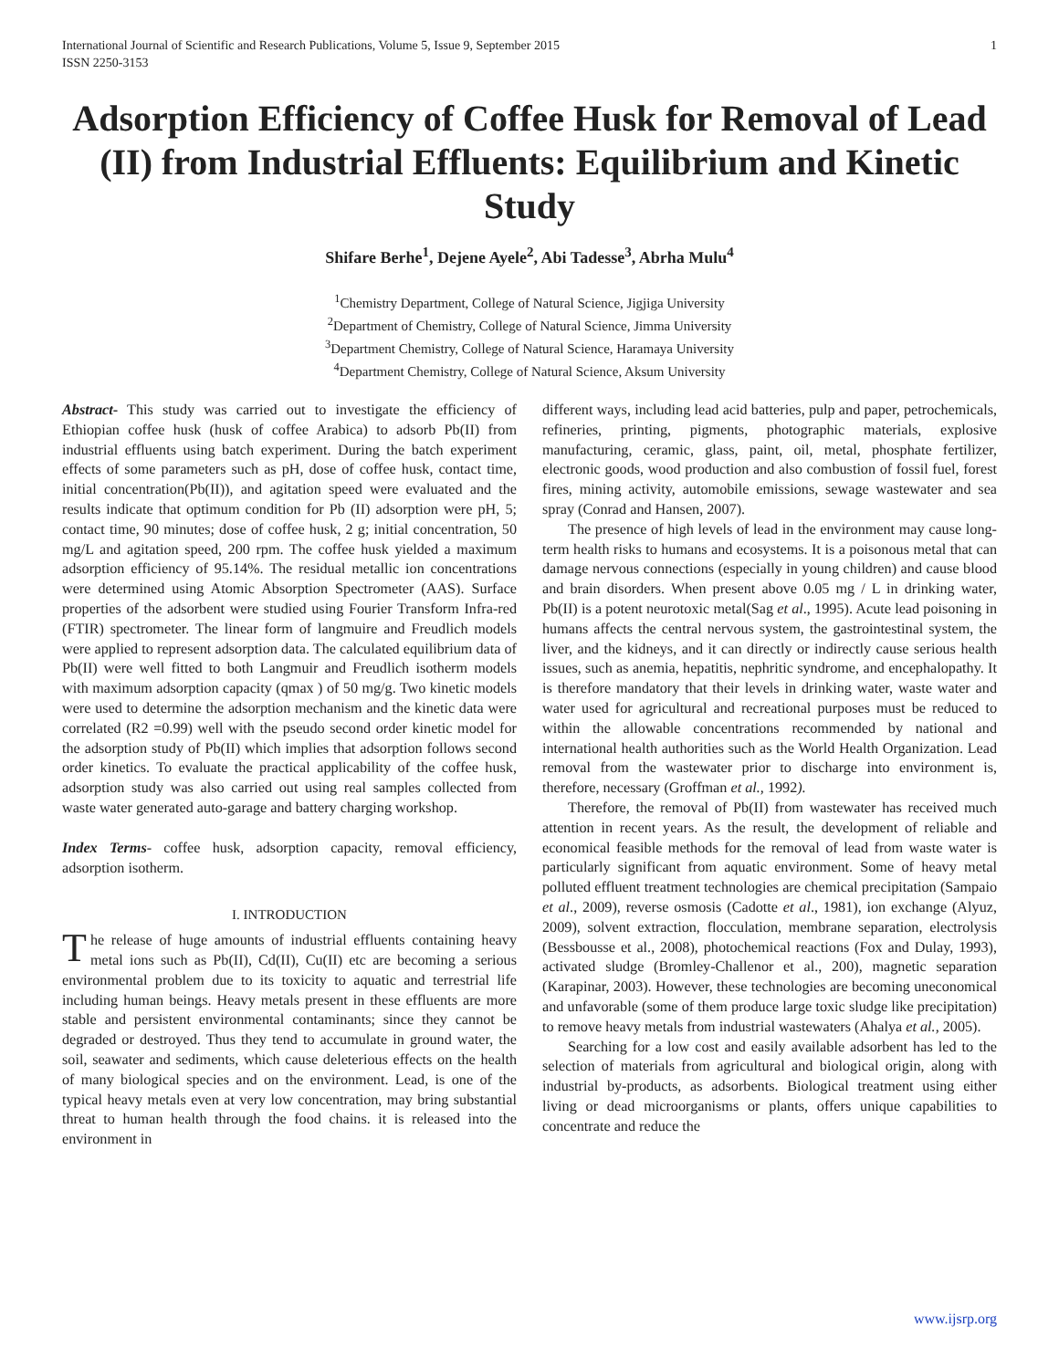International Journal of Scientific and Research Publications, Volume 5, Issue 9, September 2015
ISSN 2250-3153 1
Adsorption Efficiency of Coffee Husk for Removal of Lead (II) from Industrial Effluents: Equilibrium and Kinetic Study
Shifare Berhe<sup>1</sup>, Dejene Ayele<sup>2</sup>, Abi Tadesse<sup>3</sup>, Abrha Mulu<sup>4</sup>
<sup>1</sup> Chemistry Department, College of Natural Science, Jigjiga University
<sup>2</sup> Department of Chemistry, College of Natural Science, Jimma University
<sup>3</sup> Department Chemistry, College of Natural Science, Haramaya University
<sup>4</sup> Department Chemistry, College of Natural Science, Aksum University
Abstract- This study was carried out to investigate the efficiency of Ethiopian coffee husk (husk of coffee Arabica) to adsorb Pb(II) from industrial effluents using batch experiment. During the batch experiment effects of some parameters such as pH, dose of coffee husk, contact time, initial concentration(Pb(II)), and agitation speed were evaluated and the results indicate that optimum condition for Pb (II) adsorption were pH, 5; contact time, 90 minutes; dose of coffee husk, 2 g; initial concentration, 50 mg/L and agitation speed, 200 rpm. The coffee husk yielded a maximum adsorption efficiency of 95.14%. The residual metallic ion concentrations were determined using Atomic Absorption Spectrometer (AAS). Surface properties of the adsorbent were studied using Fourier Transform Infra-red (FTIR) spectrometer. The linear form of langmuire and Freudlich models were applied to represent adsorption data. The calculated equilibrium data of Pb(II) were well fitted to both Langmuir and Freudlich isotherm models with maximum adsorption capacity (qmax ) of 50 mg/g. Two kinetic models were used to determine the adsorption mechanism and the kinetic data were correlated (R2 =0.99) well with the pseudo second order kinetic model for the adsorption study of Pb(II) which implies that adsorption follows second order kinetics. To evaluate the practical applicability of the coffee husk, adsorption study was also carried out using real samples collected from waste water generated auto-garage and battery charging workshop.
Index Terms- coffee husk, adsorption capacity, removal efficiency, adsorption isotherm.
I. INTRODUCTION
The release of huge amounts of industrial effluents containing heavy metal ions such as Pb(II), Cd(II), Cu(II) etc are becoming a serious environmental problem due to its toxicity to aquatic and terrestrial life including human beings. Heavy metals present in these effluents are more stable and persistent environmental contaminants; since they cannot be degraded or destroyed. Thus they tend to accumulate in ground water, the soil, seawater and sediments, which cause deleterious effects on the health of many biological species and on the environment. Lead, is one of the typical heavy metals even at very low concentration, may bring substantial threat to human health through the food chains. it is released into the environment in
different ways, including lead acid batteries, pulp and paper, petrochemicals, refineries, printing, pigments, photographic materials, explosive manufacturing, ceramic, glass, paint, oil, metal, phosphate fertilizer, electronic goods, wood production and also combustion of fossil fuel, forest fires, mining activity, automobile emissions, sewage wastewater and sea spray (Conrad and Hansen, 2007).
The presence of high levels of lead in the environment may cause long-term health risks to humans and ecosystems. It is a poisonous metal that can damage nervous connections (especially in young children) and cause blood and brain disorders. When present above 0.05 mg / L in drinking water, Pb(II) is a potent neurotoxic metal(Sag et al., 1995). Acute lead poisoning in humans affects the central nervous system, the gastrointestinal system, the liver, and the kidneys, and it can directly or indirectly cause serious health issues, such as anemia, hepatitis, nephritic syndrome, and encephalopathy. It is therefore mandatory that their levels in drinking water, waste water and water used for agricultural and recreational purposes must be reduced to within the allowable concentrations recommended by national and international health authorities such as the World Health Organization. Lead removal from the wastewater prior to discharge into environment is, therefore, necessary (Groffman et al., 1992).
Therefore, the removal of Pb(II) from wastewater has received much attention in recent years. As the result, the development of reliable and economical feasible methods for the removal of lead from waste water is particularly significant from aquatic environment. Some of heavy metal polluted effluent treatment technologies are chemical precipitation (Sampaio et al., 2009), reverse osmosis (Cadotte et al., 1981), ion exchange (Alyuz, 2009), solvent extraction, flocculation, membrane separation, electrolysis (Bessbousse et al., 2008), photochemical reactions (Fox and Dulay, 1993), activated sludge (Bromley-Challenor et al., 200), magnetic separation (Karapinar, 2003). However, these technologies are becoming uneconomical and unfavorable (some of them produce large toxic sludge like precipitation) to remove heavy metals from industrial wastewaters (Ahalya et al., 2005).
Searching for a low cost and easily available adsorbent has led to the selection of materials from agricultural and biological origin, along with industrial by-products, as adsorbents. Biological treatment using either living or dead microorganisms or plants, offers unique capabilities to concentrate and reduce the
www.ijsrp.org